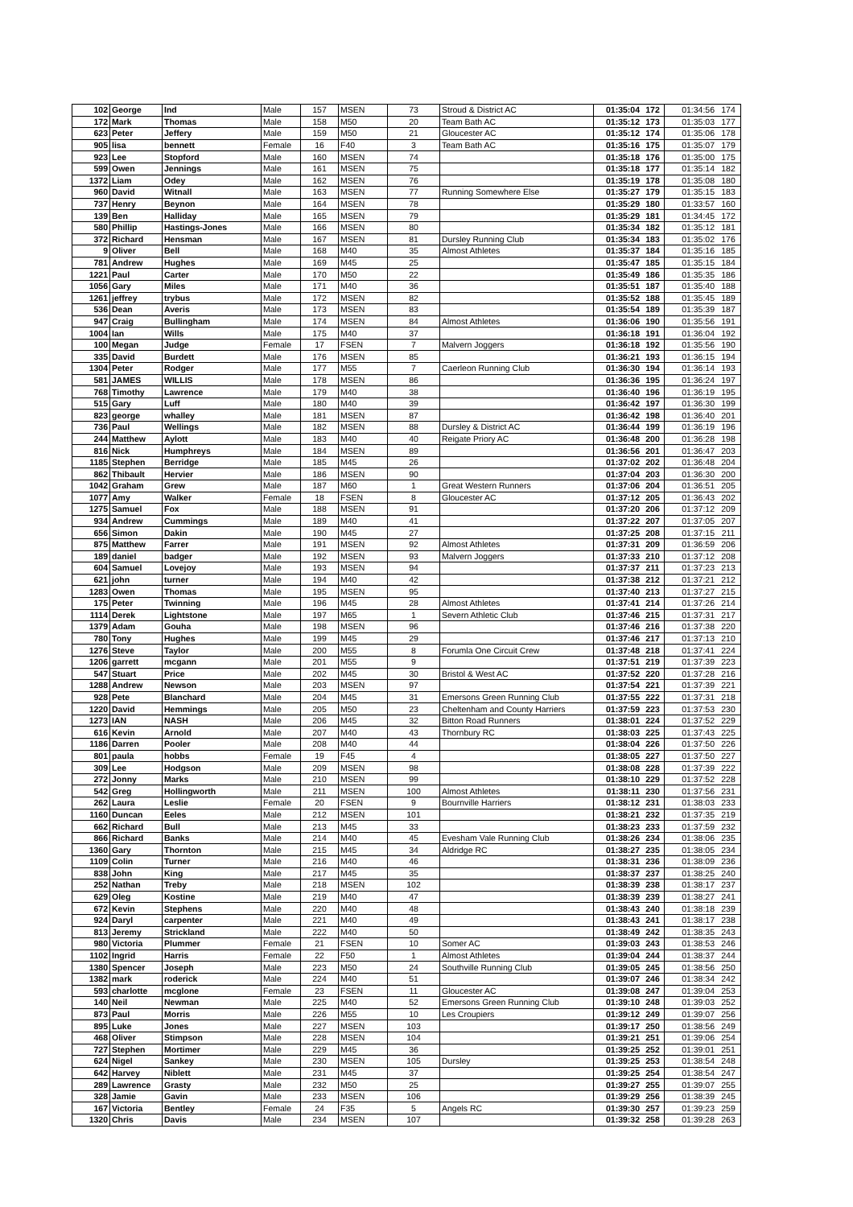| 102 | George | Ind | Male | 157 | MSEN | 73 | Stroud & District AC | 01:35:04 | 172 | 01:34:56 | 174 |
| 172 | Mark | Thomas | Male | 158 | M50 | 20 | Team Bath AC | 01:35:12 | 173 | 01:35:03 | 177 |
| 623 | Peter | Jeffery | Male | 159 | M50 | 21 | Gloucester AC | 01:35:12 | 174 | 01:35:06 | 178 |
| 905 | lisa | bennett | Female | 16 | F40 | 3 | Team Bath AC | 01:35:16 | 175 | 01:35:07 | 179 |
| 923 | Lee | Stopford | Male | 160 | MSEN | 74 | | 01:35:18 | 176 | 01:35:00 | 175 |
| 599 | Owen | Jennings | Male | 161 | MSEN | 75 | | 01:35:18 | 177 | 01:35:14 | 182 |
| 1372 | Liam | Odey | Male | 162 | MSEN | 76 | | 01:35:19 | 178 | 01:35:08 | 180 |
| 960 | David | Witnall | Male | 163 | MSEN | 77 | Running Somewhere Else | 01:35:27 | 179 | 01:35:15 | 183 |
| 737 | Henry | Beynon | Male | 164 | MSEN | 78 | | 01:35:29 | 180 | 01:33:57 | 160 |
| 139 | Ben | Halliday | Male | 165 | MSEN | 79 | | 01:35:29 | 181 | 01:34:45 | 172 |
| 580 | Phillip | Hastings-Jones | Male | 166 | MSEN | 80 | | 01:35:34 | 182 | 01:35:12 | 181 |
| 372 | Richard | Hensman | Male | 167 | MSEN | 81 | Dursley Running Club | 01:35:34 | 183 | 01:35:02 | 176 |
| 9 | Oliver | Bell | Male | 168 | M40 | 35 | Almost Athletes | 01:35:37 | 184 | 01:35:16 | 185 |
| 781 | Andrew | Hughes | Male | 169 | M45 | 25 | | 01:35:47 | 185 | 01:35:15 | 184 |
| 1221 | Paul | Carter | Male | 170 | M50 | 22 | | 01:35:49 | 186 | 01:35:35 | 186 |
| 1056 | Gary | Miles | Male | 171 | M40 | 36 | | 01:35:51 | 187 | 01:35:40 | 188 |
| 1261 | jeffrey | trybus | Male | 172 | MSEN | 82 | | 01:35:52 | 188 | 01:35:45 | 189 |
| 536 | Dean | Averis | Male | 173 | MSEN | 83 | | 01:35:54 | 189 | 01:35:39 | 187 |
| 947 | Craig | Bullingham | Male | 174 | MSEN | 84 | Almost Athletes | 01:36:06 | 190 | 01:35:56 | 191 |
| 1004 | Ian | Wills | Male | 175 | M40 | 37 | | 01:36:18 | 191 | 01:36:04 | 192 |
| 100 | Megan | Judge | Female | 17 | FSEN | 7 | Malvern Joggers | 01:36:18 | 192 | 01:35:56 | 190 |
| 335 | David | Burdett | Male | 176 | MSEN | 85 | | 01:36:21 | 193 | 01:36:15 | 194 |
| 1304 | Peter | Rodger | Male | 177 | M55 | 7 | Caerleon Running Club | 01:36:30 | 194 | 01:36:14 | 193 |
| 581 | JAMES | WILLIS | Male | 178 | MSEN | 86 | | 01:36:36 | 195 | 01:36:24 | 197 |
| 768 | Timothy | Lawrence | Male | 179 | M40 | 38 | | 01:36:40 | 196 | 01:36:19 | 195 |
| 515 | Gary | Luff | Male | 180 | M40 | 39 | | 01:36:42 | 197 | 01:36:30 | 199 |
| 823 | george | whalley | Male | 181 | MSEN | 87 | | 01:36:42 | 198 | 01:36:40 | 201 |
| 736 | Paul | Wellings | Male | 182 | MSEN | 88 | Dursley & District AC | 01:36:44 | 199 | 01:36:19 | 196 |
| 244 | Matthew | Aylott | Male | 183 | M40 | 40 | Reigate Priory AC | 01:36:48 | 200 | 01:36:28 | 198 |
| 816 | Nick | Humphreys | Male | 184 | MSEN | 89 | | 01:36:56 | 201 | 01:36:47 | 203 |
| 1185 | Stephen | Berridge | Male | 185 | M45 | 26 | | 01:37:02 | 202 | 01:36:48 | 204 |
| 862 | Thibault | Hervier | Male | 186 | MSEN | 90 | | 01:37:04 | 203 | 01:36:30 | 200 |
| 1042 | Graham | Grew | Male | 187 | M60 | 1 | Great Western Runners | 01:37:06 | 204 | 01:36:51 | 205 |
| 1077 | Amy | Walker | Female | 18 | FSEN | 8 | Gloucester AC | 01:37:12 | 205 | 01:36:43 | 202 |
| 1275 | Samuel | Fox | Male | 188 | MSEN | 91 | | 01:37:20 | 206 | 01:37:12 | 209 |
| 934 | Andrew | Cummings | Male | 189 | M40 | 41 | | 01:37:22 | 207 | 01:37:05 | 207 |
| 656 | Simon | Dakin | Male | 190 | M45 | 27 | | 01:37:25 | 208 | 01:37:15 | 211 |
| 875 | Matthew | Farrer | Male | 191 | MSEN | 92 | Almost Athletes | 01:37:31 | 209 | 01:36:59 | 206 |
| 189 | daniel | badger | Male | 192 | MSEN | 93 | Malvern Joggers | 01:37:33 | 210 | 01:37:12 | 208 |
| 604 | Samuel | Lovejoy | Male | 193 | MSEN | 94 | | 01:37:37 | 211 | 01:37:23 | 213 |
| 621 | john | turner | Male | 194 | M40 | 42 | | 01:37:38 | 212 | 01:37:21 | 212 |
| 1283 | Owen | Thomas | Male | 195 | MSEN | 95 | | 01:37:40 | 213 | 01:37:27 | 215 |
| 175 | Peter | Twinning | Male | 196 | M45 | 28 | Almost Athletes | 01:37:41 | 214 | 01:37:26 | 214 |
| 1114 | Derek | Lightstone | Male | 197 | M65 | 1 | Severn Athletic Club | 01:37:46 | 215 | 01:37:31 | 217 |
| 1379 | Adam | Gouha | Male | 198 | MSEN | 96 | | 01:37:46 | 216 | 01:37:38 | 220 |
| 780 | Tony | Hughes | Male | 199 | M45 | 29 | | 01:37:46 | 217 | 01:37:13 | 210 |
| 1276 | Steve | Taylor | Male | 200 | M55 | 8 | Forumla One Circuit Crew | 01:37:48 | 218 | 01:37:41 | 224 |
| 1206 | garrett | mcgann | Male | 201 | M55 | 9 | | 01:37:51 | 219 | 01:37:39 | 223 |
| 547 | Stuart | Price | Male | 202 | M45 | 30 | Bristol & West AC | 01:37:52 | 220 | 01:37:28 | 216 |
| 1288 | Andrew | Newson | Male | 203 | MSEN | 97 | | 01:37:54 | 221 | 01:37:39 | 221 |
| 928 | Pete | Blanchard | Male | 204 | M45 | 31 | Emersons Green Running Club | 01:37:55 | 222 | 01:37:31 | 218 |
| 1220 | David | Hemmings | Male | 205 | M50 | 23 | Cheltenham and County Harriers | 01:37:59 | 223 | 01:37:53 | 230 |
| 1273 | IAN | NASH | Male | 206 | M45 | 32 | Bitton Road Runners | 01:38:01 | 224 | 01:37:52 | 229 |
| 616 | Kevin | Arnold | Male | 207 | M40 | 43 | Thornbury RC | 01:38:03 | 225 | 01:37:43 | 225 |
| 1186 | Darren | Pooler | Male | 208 | M40 | 44 | | 01:38:04 | 226 | 01:37:50 | 226 |
| 801 | paula | hobbs | Female | 19 | F45 | 4 | | 01:38:05 | 227 | 01:37:50 | 227 |
| 309 | Lee | Hodgson | Male | 209 | MSEN | 98 | | 01:38:08 | 228 | 01:37:39 | 222 |
| 272 | Jonny | Marks | Male | 210 | MSEN | 99 | | 01:38:10 | 229 | 01:37:52 | 228 |
| 542 | Greg | Hollingworth | Male | 211 | MSEN | 100 | Almost Athletes | 01:38:11 | 230 | 01:37:56 | 231 |
| 262 | Laura | Leslie | Female | 20 | FSEN | 9 | Bournville Harriers | 01:38:12 | 231 | 01:38:03 | 233 |
| 1160 | Duncan | Eeles | Male | 212 | MSEN | 101 | | 01:38:21 | 232 | 01:37:35 | 219 |
| 662 | Richard | Bull | Male | 213 | M45 | 33 | | 01:38:23 | 233 | 01:37:59 | 232 |
| 866 | Richard | Banks | Male | 214 | M40 | 45 | Evesham Vale Running Club | 01:38:26 | 234 | 01:38:06 | 235 |
| 1360 | Gary | Thornton | Male | 215 | M45 | 34 | Aldridge RC | 01:38:27 | 235 | 01:38:05 | 234 |
| 1109 | Colin | Turner | Male | 216 | M40 | 46 | | 01:38:31 | 236 | 01:38:09 | 236 |
| 838 | John | King | Male | 217 | M45 | 35 | | 01:38:37 | 237 | 01:38:25 | 240 |
| 252 | Nathan | Treby | Male | 218 | MSEN | 102 | | 01:38:39 | 238 | 01:38:17 | 237 |
| 629 | Oleg | Kostine | Male | 219 | M40 | 47 | | 01:38:39 | 239 | 01:38:27 | 241 |
| 672 | Kevin | Stephens | Male | 220 | M40 | 48 | | 01:38:43 | 240 | 01:38:18 | 239 |
| 924 | Daryl | carpenter | Male | 221 | M40 | 49 | | 01:38:43 | 241 | 01:38:17 | 238 |
| 813 | Jeremy | Strickland | Male | 222 | M40 | 50 | | 01:38:49 | 242 | 01:38:35 | 243 |
| 980 | Victoria | Plummer | Female | 21 | FSEN | 10 | Somer AC | 01:39:03 | 243 | 01:38:53 | 246 |
| 1102 | Ingrid | Harris | Female | 22 | F50 | 1 | Almost Athletes | 01:39:04 | 244 | 01:38:37 | 244 |
| 1380 | Spencer | Joseph | Male | 223 | M50 | 24 | Southville Running Club | 01:39:05 | 245 | 01:38:56 | 250 |
| 1382 | mark | roderick | Male | 224 | M40 | 51 | | 01:39:07 | 246 | 01:38:34 | 242 |
| 593 | charlotte | mcglone | Female | 23 | FSEN | 11 | Gloucester AC | 01:39:08 | 247 | 01:39:04 | 253 |
| 140 | Neil | Newman | Male | 225 | M40 | 52 | Emersons Green Running Club | 01:39:10 | 248 | 01:39:03 | 252 |
| 873 | Paul | Morris | Male | 226 | M55 | 10 | Les Croupiers | 01:39:12 | 249 | 01:39:07 | 256 |
| 895 | Luke | Jones | Male | 227 | MSEN | 103 | | 01:39:17 | 250 | 01:38:56 | 249 |
| 468 | Oliver | Stimpson | Male | 228 | MSEN | 104 | | 01:39:21 | 251 | 01:39:06 | 254 |
| 727 | Stephen | Mortimer | Male | 229 | M45 | 36 | | 01:39:25 | 252 | 01:39:01 | 251 |
| 624 | Nigel | Sankey | Male | 230 | MSEN | 105 | Dursley | 01:39:25 | 253 | 01:38:54 | 248 |
| 642 | Harvey | Niblett | Male | 231 | M45 | 37 | | 01:39:25 | 254 | 01:38:54 | 247 |
| 289 | Lawrence | Grasty | Male | 232 | M50 | 25 | | 01:39:27 | 255 | 01:39:07 | 255 |
| 328 | Jamie | Gavin | Male | 233 | MSEN | 106 | | 01:39:29 | 256 | 01:38:39 | 245 |
| 167 | Victoria | Bentley | Female | 24 | F35 | 5 | Angels RC | 01:39:30 | 257 | 01:39:23 | 259 |
| 1320 | Chris | Davis | Male | 234 | MSEN | 107 | | 01:39:32 | 258 | 01:39:28 | 263 |